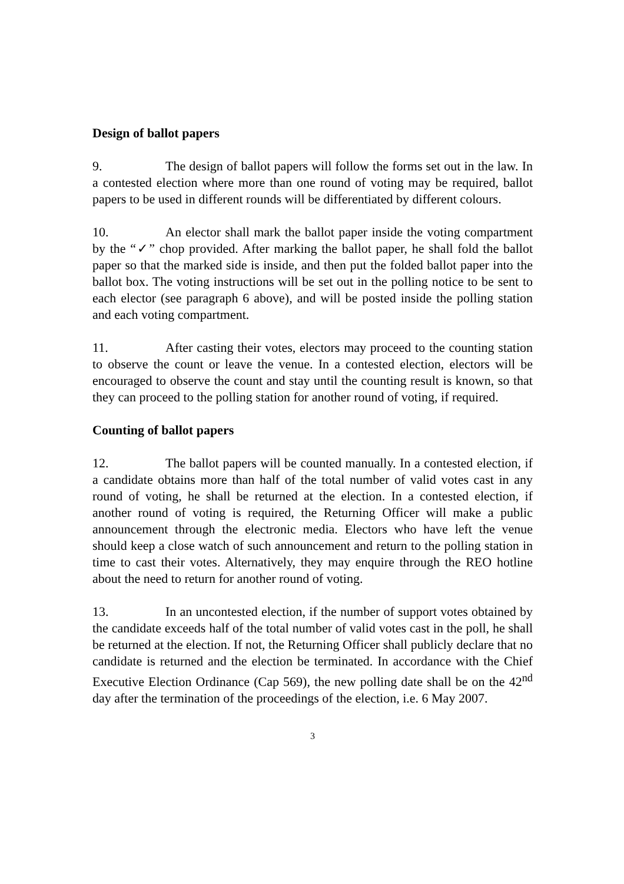Design of ballot papers
9. The design of ballot papers will follow the forms set out in the law. In a contested election where more than one round of voting may be required, ballot papers to be used in different rounds will be differentiated by different colours.
10. An elector shall mark the ballot paper inside the voting compartment by the “✓” chop provided. After marking the ballot paper, he shall fold the ballot paper so that the marked side is inside, and then put the folded ballot paper into the ballot box. The voting instructions will be set out in the polling notice to be sent to each elector (see paragraph 6 above), and will be posted inside the polling station and each voting compartment.
11. After casting their votes, electors may proceed to the counting station to observe the count or leave the venue. In a contested election, electors will be encouraged to observe the count and stay until the counting result is known, so that they can proceed to the polling station for another round of voting, if required.
Counting of ballot papers
12. The ballot papers will be counted manually. In a contested election, if a candidate obtains more than half of the total number of valid votes cast in any round of voting, he shall be returned at the election. In a contested election, if another round of voting is required, the Returning Officer will make a public announcement through the electronic media. Electors who have left the venue should keep a close watch of such announcement and return to the polling station in time to cast their votes. Alternatively, they may enquire through the REO hotline about the need to return for another round of voting.
13. In an uncontested election, if the number of support votes obtained by the candidate exceeds half of the total number of valid votes cast in the poll, he shall be returned at the election. If not, the Returning Officer shall publicly declare that no candidate is returned and the election be terminated. In accordance with the Chief Executive Election Ordinance (Cap 569), the new polling date shall be on the 42<sup>nd</sup> day after the termination of the proceedings of the election, i.e. 6 May 2007.
3